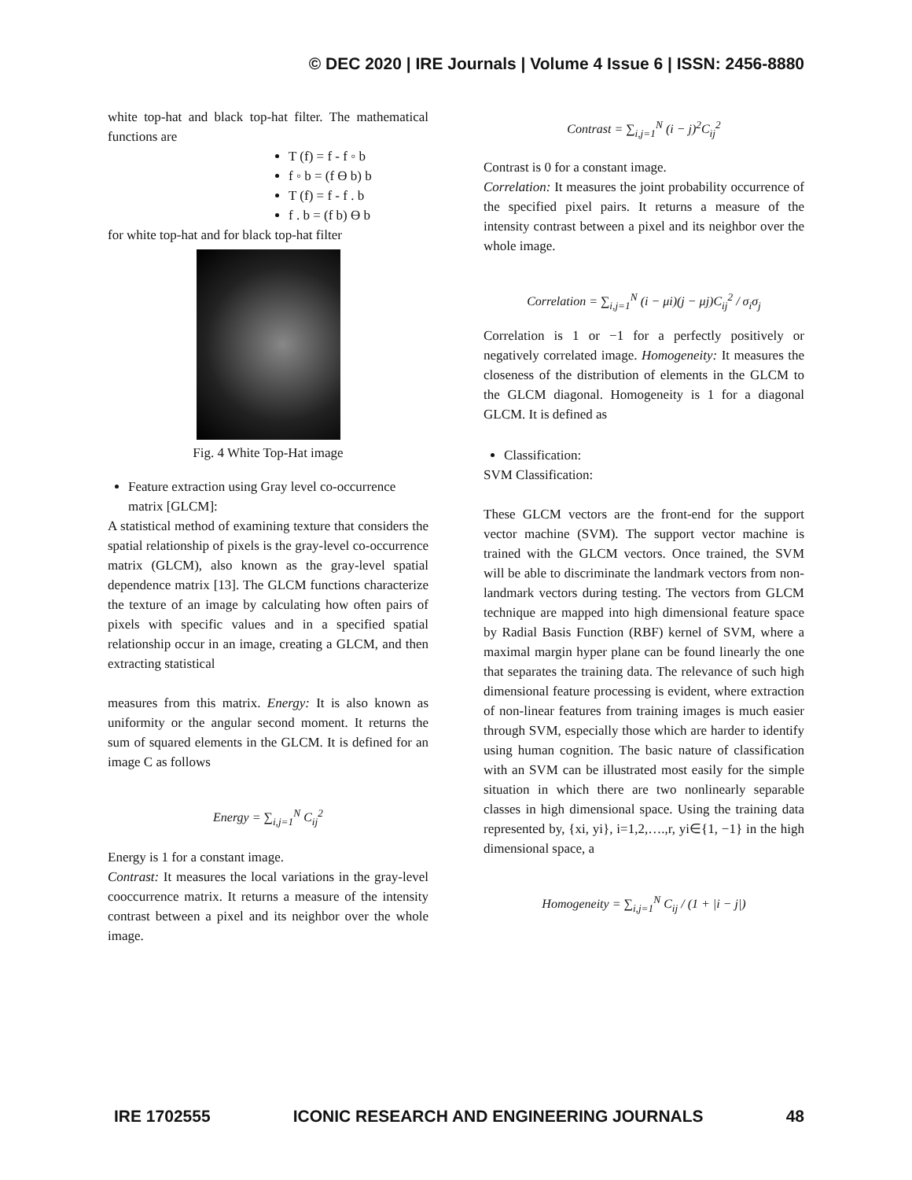© DEC 2020 | IRE Journals | Volume 4 Issue 6 | ISSN: 2456-8880
white top-hat and black top-hat filter. The mathematical functions are
T (f) = f - f ◦ b
f ◦ b = (f Ɵ b) b
T (f) = f - f . b
f . b = (f b) Ɵ b
for white top-hat and for black top-hat filter
Fig. 4 White Top-Hat image
Feature extraction using Gray level co-occurrence matrix [GLCM]:
A statistical method of examining texture that considers the spatial relationship of pixels is the gray-level co-occurrence matrix (GLCM), also known as the gray-level spatial dependence matrix [13]. The GLCM functions characterize the texture of an image by calculating how often pairs of pixels with specific values and in a specified spatial relationship occur in an image, creating a GLCM, and then extracting statistical
measures from this matrix. Energy: It is also known as uniformity or the angular second moment. It returns the sum of squared elements in the GLCM. It is defined for an image C as follows
Energy = ∑<sub>i,j=1</sub><sup>N</sup> C<sub>ij</sub><sup>2</sup>
Energy is 1 for a constant image.
Contrast: It measures the local variations in the gray-level cooccurrence matrix. It returns a measure of the intensity contrast between a pixel and its neighbor over the whole image.
Contrast = ∑<sub>i,j=1</sub><sup>N</sup> (i − j)<sup>2</sup>C<sub>ij</sub><sup>2</sup>
Contrast is 0 for a constant image.
Correlation: It measures the joint probability occurrence of the specified pixel pairs. It returns a measure of the intensity contrast between a pixel and its neighbor over the whole image.
Correlation = ∑<sub>i,j=1</sub><sup>N</sup> (i − μi)(j − μj)C<sub>ij</sub><sup>2</sup> / σ<sub>i</sub>σ<sub>j</sub>
Correlation is 1 or −1 for a perfectly positively or negatively correlated image. Homogeneity: It measures the closeness of the distribution of elements in the GLCM to the GLCM diagonal. Homogeneity is 1 for a diagonal GLCM. It is defined as
Classification:
SVM Classification:
These GLCM vectors are the front-end for the support vector machine (SVM). The support vector machine is trained with the GLCM vectors. Once trained, the SVM will be able to discriminate the landmark vectors from non-landmark vectors during testing. The vectors from GLCM technique are mapped into high dimensional feature space by Radial Basis Function (RBF) kernel of SVM, where a maximal margin hyper plane can be found linearly the one that separates the training data. The relevance of such high dimensional feature processing is evident, where extraction of non-linear features from training images is much easier through SVM, especially those which are harder to identify using human cognition. The basic nature of classification with an SVM can be illustrated most easily for the simple situation in which there are two nonlinearly separable classes in high dimensional space. Using the training data represented by, {xi, yi}, i=1,2,….,r, yi∈{1, −1} in the high dimensional space, a
Homogeneity = ∑<sub>i,j=1</sub><sup>N</sup> C<sub>ij</sub> / (1 + |i − j|)
IRE 1702555 ICONIC RESEARCH AND ENGINEERING JOURNALS 48